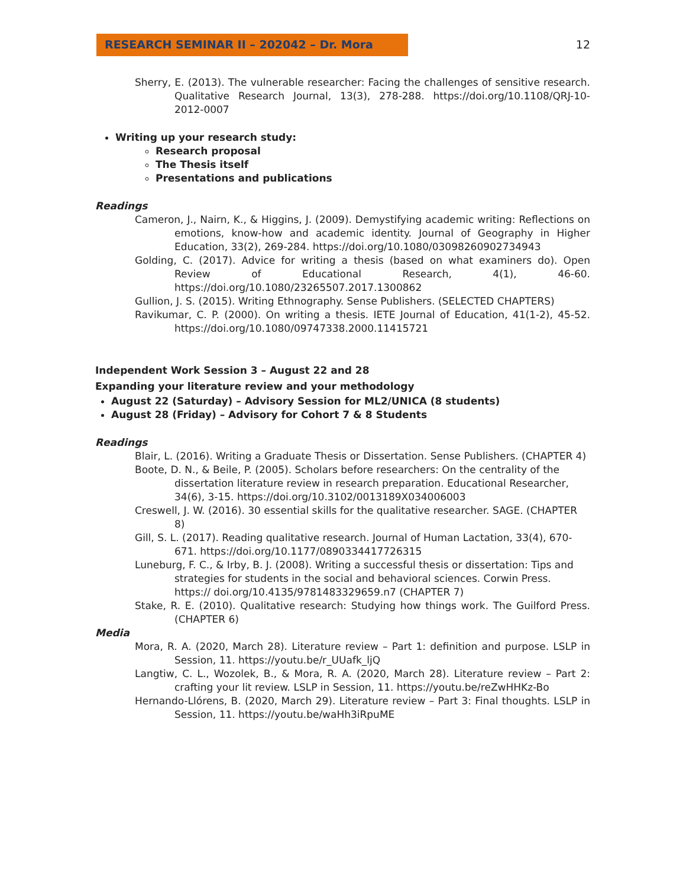RESEARCH SEMINAR II – 202042 – Dr. Mora 12
Sherry, E. (2013). The vulnerable researcher: Facing the challenges of sensitive research. Qualitative Research Journal, 13(3), 278-288. https://doi.org/10.1108/QRJ-10-2012-0007
Writing up your research study:
Research proposal
The Thesis itself
Presentations and publications
Readings
Cameron, J., Nairn, K., & Higgins, J. (2009). Demystifying academic writing: Reflections on emotions, know-how and academic identity. Journal of Geography in Higher Education, 33(2), 269-284. https://doi.org/10.1080/03098260902734943
Golding, C. (2017). Advice for writing a thesis (based on what examiners do). Open Review of Educational Research, 4(1), 46-60. https://doi.org/10.1080/23265507.2017.1300862
Gullion, J. S. (2015). Writing Ethnography. Sense Publishers. (SELECTED CHAPTERS)
Ravikumar, C. P. (2000). On writing a thesis. IETE Journal of Education, 41(1-2), 45-52. https://doi.org/10.1080/09747338.2000.11415721
Independent Work Session 3 – August 22 and 28
Expanding your literature review and your methodology
August 22 (Saturday) – Advisory Session for ML2/UNICA (8 students)
August 28 (Friday) – Advisory for Cohort 7 & 8 Students
Readings
Blair, L. (2016). Writing a Graduate Thesis or Dissertation. Sense Publishers. (CHAPTER 4)
Boote, D. N., & Beile, P. (2005). Scholars before researchers: On the centrality of the dissertation literature review in research preparation. Educational Researcher, 34(6), 3-15. https://doi.org/10.3102/0013189X034006003
Creswell, J. W. (2016). 30 essential skills for the qualitative researcher. SAGE. (CHAPTER 8)
Gill, S. L. (2017). Reading qualitative research. Journal of Human Lactation, 33(4), 670-671. https://doi.org/10.1177/0890334417726315
Luneburg, F. C., & Irby, B. J. (2008). Writing a successful thesis or dissertation: Tips and strategies for students in the social and behavioral sciences. Corwin Press. https:// doi.org/10.4135/9781483329659.n7 (CHAPTER 7)
Stake, R. E. (2010). Qualitative research: Studying how things work. The Guilford Press. (CHAPTER 6)
Media
Mora, R. A. (2020, March 28). Literature review – Part 1: definition and purpose. LSLP in Session, 11. https://youtu.be/r_UUafk_ljQ
Langtiw, C. L., Wozolek, B., & Mora, R. A. (2020, March 28). Literature review – Part 2: crafting your lit review. LSLP in Session, 11. https://youtu.be/reZwHHKz-Bo
Hernando-Llórens, B. (2020, March 29). Literature review – Part 3: Final thoughts. LSLP in Session, 11. https://youtu.be/waHh3iRpuME